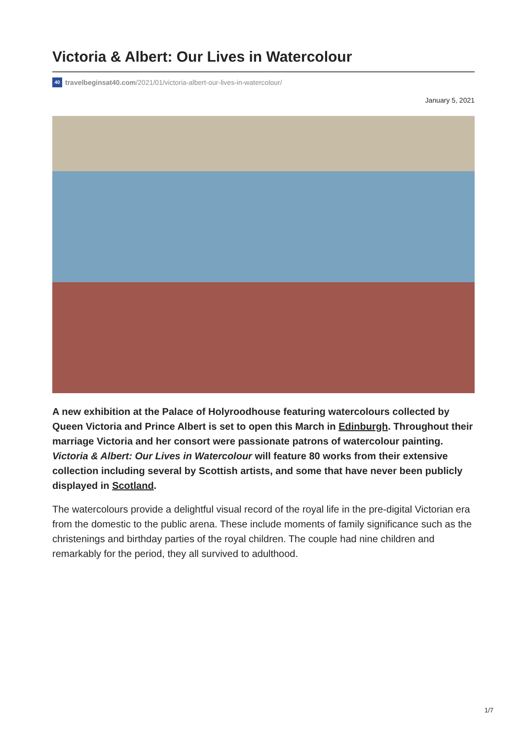Victoria & Albert: Our Lives in Watercolour
40 travelbeginsat40.com /2021/01/victoria-albert-our-lives-in-watercolour/
January 5, 2021
A new exhibition at the Palace of Holyroodhouse featuring watercolours collected by Queen Victoria and Prince Albert is set to open this March in Edinburgh. Throughout their marriage Victoria and her consort were passionate patrons of watercolour painting. Victoria & Albert: Our Lives in Watercolour will feature 80 works from their extensive collection including several by Scottish artists, and some that have never been publicly displayed in Scotland.
The watercolours provide a delightful visual record of the royal life in the pre-digital Victorian era from the domestic to the public arena. These include moments of family significance such as the christenings and birthday parties of the royal children. The couple had nine children and remarkably for the period, they all survived to adulthood.
1/7